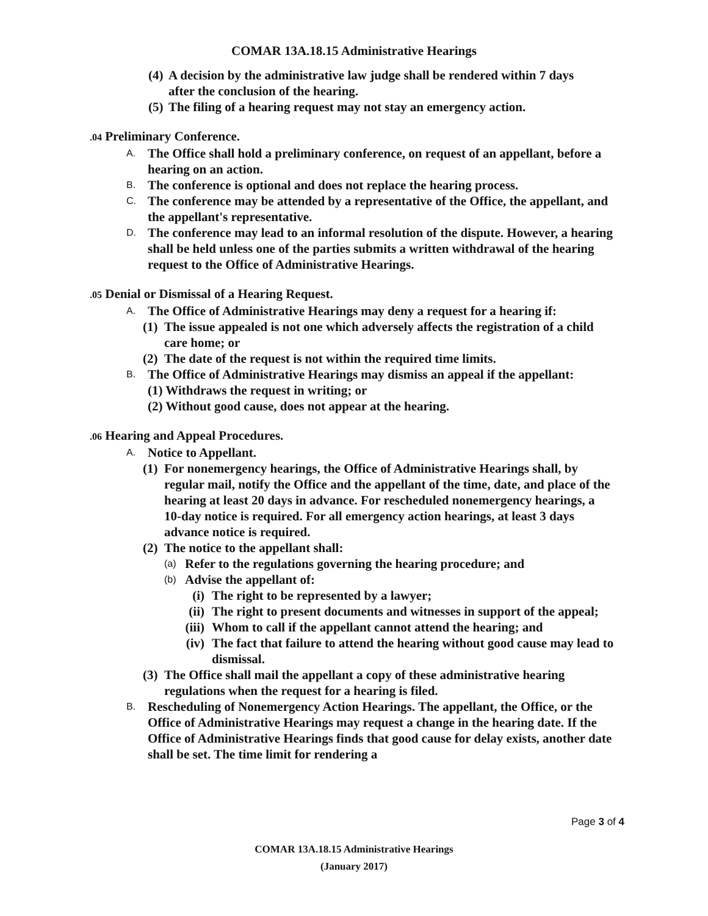COMAR 13A.18.15 Administrative Hearings
(4)
A decision by the administrative law judge shall be rendered within 7 days after the conclusion of the hearing.
(5)
The filing of a hearing request may not stay an emergency action.
.04 Preliminary Conference.
A.
The Office shall hold a preliminary conference, on request of an appellant, before a hearing on an action.
B.
The conference is optional and does not replace the hearing process.
C.
The conference may be attended by a representative of the Office, the appellant, and the appellant's representative.
D.
The conference may lead to an informal resolution of the dispute. However, a hearing shall be held unless one of the parties submits a written withdrawal of the hearing request to the Office of Administrative Hearings.
.05 Denial or Dismissal of a Hearing Request.
A.
The Office of Administrative Hearings may deny a request for a hearing if:
(1)
The issue appealed is not one which adversely affects the registration of a child care home; or
(2)
The date of the request is not within the required time limits.
B.
The Office of Administrative Hearings may dismiss an appeal if the appellant:
(1) Withdraws the request in writing; or
(2) Without good cause, does not appear at the hearing.
.06 Hearing and Appeal Procedures.
A.
Notice to Appellant.
(1)
For nonemergency hearings, the Office of Administrative Hearings shall, by regular mail, notify the Office and the appellant of the time, date, and place of the hearing at least 20 days in advance. For rescheduled nonemergency hearings, a 10-day notice is required. For all emergency action hearings, at least 3 days advance notice is required.
(2)
The notice to the appellant shall:
(a)
Refer to the regulations governing the hearing procedure; and
(b)
Advise the appellant of:
(i) The right to be represented by a lawyer;
(ii) The right to present documents and witnesses in support of the appeal;
(iii)
Whom to call if the appellant cannot attend the hearing; and
(iv) The fact that failure to attend the hearing without good cause may lead to dismissal.
(3)
The Office shall mail the appellant a copy of these administrative hearing regulations when the request for a hearing is filed.
B.
Rescheduling of Nonemergency Action Hearings. The appellant, the Office, or the Office of Administrative Hearings may request a change in the hearing date. If the Office of Administrative Hearings finds that good cause for delay exists, another date shall be set. The time limit for rendering a
Page 3 of 4
COMAR 13A.18.15 Administrative Hearings
(January 2017)